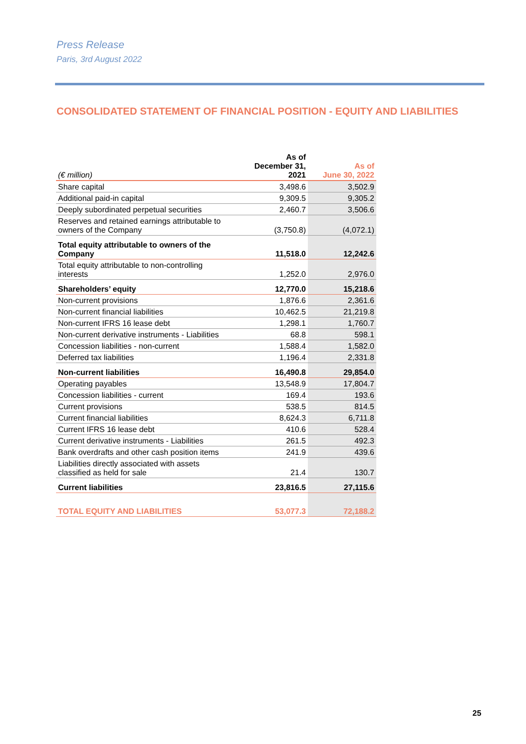Press Release
Paris, 3rd August 2022
CONSOLIDATED STATEMENT OF FINANCIAL POSITION - EQUITY AND LIABILITIES
| (€ million) | As of December 31, 2021 | As of June 30, 2022 |
| --- | --- | --- |
| Share capital | 3,498.6 | 3,502.9 |
| Additional paid-in capital | 9,309.5 | 9,305.2 |
| Deeply subordinated perpetual securities | 2,460.7 | 3,506.6 |
| Reserves and retained earnings attributable to owners of the Company | (3,750.8) | (4,072.1) |
| Total equity attributable to owners of the Company | 11,518.0 | 12,242.6 |
| Total equity attributable to non-controlling interests | 1,252.0 | 2,976.0 |
| Shareholders’ equity | 12,770.0 | 15,218.6 |
| Non-current provisions | 1,876.6 | 2,361.6 |
| Non-current financial liabilities | 10,462.5 | 21,219.8 |
| Non-current IFRS 16 lease debt | 1,298.1 | 1,760.7 |
| Non-current derivative instruments - Liabilities | 68.8 | 598.1 |
| Concession liabilities - non-current | 1,588.4 | 1,582.0 |
| Deferred tax liabilities | 1,196.4 | 2,331.8 |
| Non-current liabilities | 16,490.8 | 29,854.0 |
| Operating payables | 13,548.9 | 17,804.7 |
| Concession liabilities - current | 169.4 | 193.6 |
| Current provisions | 538.5 | 814.5 |
| Current financial liabilities | 8,624.3 | 6,711.8 |
| Current IFRS 16 lease debt | 410.6 | 528.4 |
| Current derivative instruments - Liabilities | 261.5 | 492.3 |
| Bank overdrafts and other cash position items | 241.9 | 439.6 |
| Liabilities directly associated with assets classified as held for sale | 21.4 | 130.7 |
| Current liabilities | 23,816.5 | 27,115.6 |
| TOTAL EQUITY AND LIABILITIES | 53,077.3 | 72,188.2 |
25